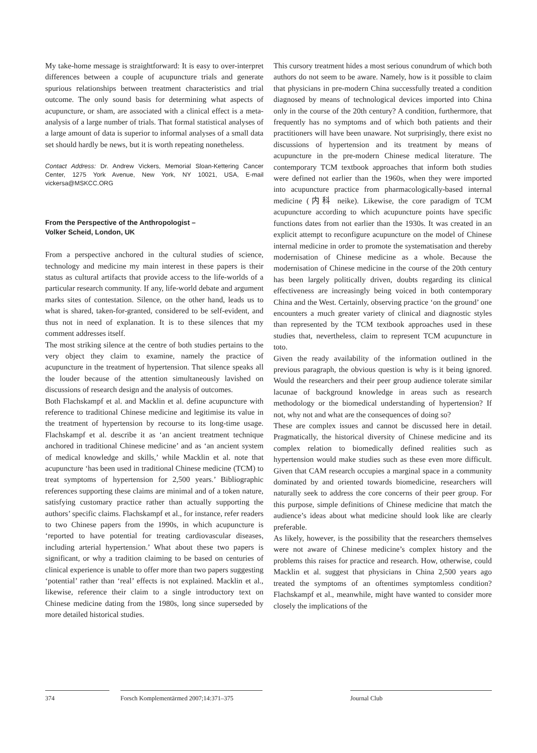My take-home message is straightforward: It is easy to over-interpret differences between a couple of acupuncture trials and generate spurious relationships between treatment characteristics and trial outcome. The only sound basis for determining what aspects of acupuncture, or sham, are associated with a clinical effect is a meta-analysis of a large number of trials. That formal statistical analyses of a large amount of data is superior to informal analyses of a small data set should hardly be news, but it is worth repeating nonetheless.
Contact Address: Dr. Andrew Vickers, Memorial Sloan-Kettering Cancer Center, 1275 York Avenue, New York, NY 10021, USA, E-mail vickersa@MSKCC.ORG
From the Perspective of the Anthropologist –
Volker Scheid, London, UK
From a perspective anchored in the cultural studies of science, technology and medicine my main interest in these papers is their status as cultural artifacts that provide access to the life-worlds of a particular research community. If any, life-world debate and argument marks sites of contestation. Silence, on the other hand, leads us to what is shared, taken-for-granted, considered to be self-evident, and thus not in need of explanation. It is to these silences that my comment addresses itself.
The most striking silence at the centre of both studies pertains to the very object they claim to examine, namely the practice of acupuncture in the treatment of hypertension. That silence speaks all the louder because of the attention simultaneously lavished on discussions of research design and the analysis of outcomes.
Both Flachskampf et al. and Macklin et al. define acupuncture with reference to traditional Chinese medicine and legitimise its value in the treatment of hypertension by recourse to its long-time usage. Flachskampf et al. describe it as ‘an ancient treatment technique anchored in traditional Chinese medicine’ and as ‘an ancient system of medical knowledge and skills,’ while Macklin et al. note that acupuncture ‘has been used in traditional Chinese medicine (TCM) to treat symptoms of hypertension for 2,500 years.’ Bibliographic references supporting these claims are minimal and of a token nature, satisfying customary practice rather than actually supporting the authors’ specific claims. Flachskampf et al., for instance, refer readers to two Chinese papers from the 1990s, in which acupuncture is ‘reported to have potential for treating cardiovascular diseases, including arterial hypertension.’ What about these two papers is significant, or why a tradition claiming to be based on centuries of clinical experience is unable to offer more than two papers suggesting ‘potential’ rather than ‘real’ effects is not explained. Macklin et al., likewise, reference their claim to a single introductory text on Chinese medicine dating from the 1980s, long since superseded by more detailed historical studies.
This cursory treatment hides a most serious conundrum of which both authors do not seem to be aware. Namely, how is it possible to claim that physicians in pre-modern China successfully treated a condition diagnosed by means of technological devices imported into China only in the course of the 20th century? A condition, furthermore, that frequently has no symptoms and of which both patients and their practitioners will have been unaware. Not surprisingly, there exist no discussions of hypertension and its treatment by means of acupuncture in the pre-modern Chinese medical literature. The contemporary TCM textbook approaches that inform both studies were defined not earlier than the 1960s, when they were imported into acupuncture practice from pharmacologically-based internal medicine (内科 neike). Likewise, the core paradigm of TCM acupuncture according to which acupuncture points have specific functions dates from not earlier than the 1930s. It was created in an explicit attempt to reconfigure acupuncture on the model of Chinese internal medicine in order to promote the systematisation and thereby modernisation of Chinese medicine as a whole. Because the modernisation of Chinese medicine in the course of the 20th century has been largely politically driven, doubts regarding its clinical effectiveness are increasingly being voiced in both contemporary China and the West. Certainly, observing practice ‘on the ground’ one encounters a much greater variety of clinical and diagnostic styles than represented by the TCM textbook approaches used in these studies that, nevertheless, claim to represent TCM acupuncture in toto.
Given the ready availability of the information outlined in the previous paragraph, the obvious question is why is it being ignored. Would the researchers and their peer group audience tolerate similar lacunae of background knowledge in areas such as research methodology or the biomedical understanding of hypertension? If not, why not and what are the consequences of doing so?
These are complex issues and cannot be discussed here in detail. Pragmatically, the historical diversity of Chinese medicine and its complex relation to biomedically defined realities such as hypertension would make studies such as these even more difficult. Given that CAM research occupies a marginal space in a community dominated by and oriented towards biomedicine, researchers will naturally seek to address the core concerns of their peer group. For this purpose, simple definitions of Chinese medicine that match the audience’s ideas about what medicine should look like are clearly preferable.
As likely, however, is the possibility that the researchers themselves were not aware of Chinese medicine’s complex history and the problems this raises for practice and research. How, otherwise, could Macklin et al. suggest that physicians in China 2,500 years ago treated the symptoms of an oftentimes symptomless condition? Flachskampf et al., meanwhile, might have wanted to consider more closely the implications of the
374 Forsch Komplementärmed 2007;14:371–375
Journal Club